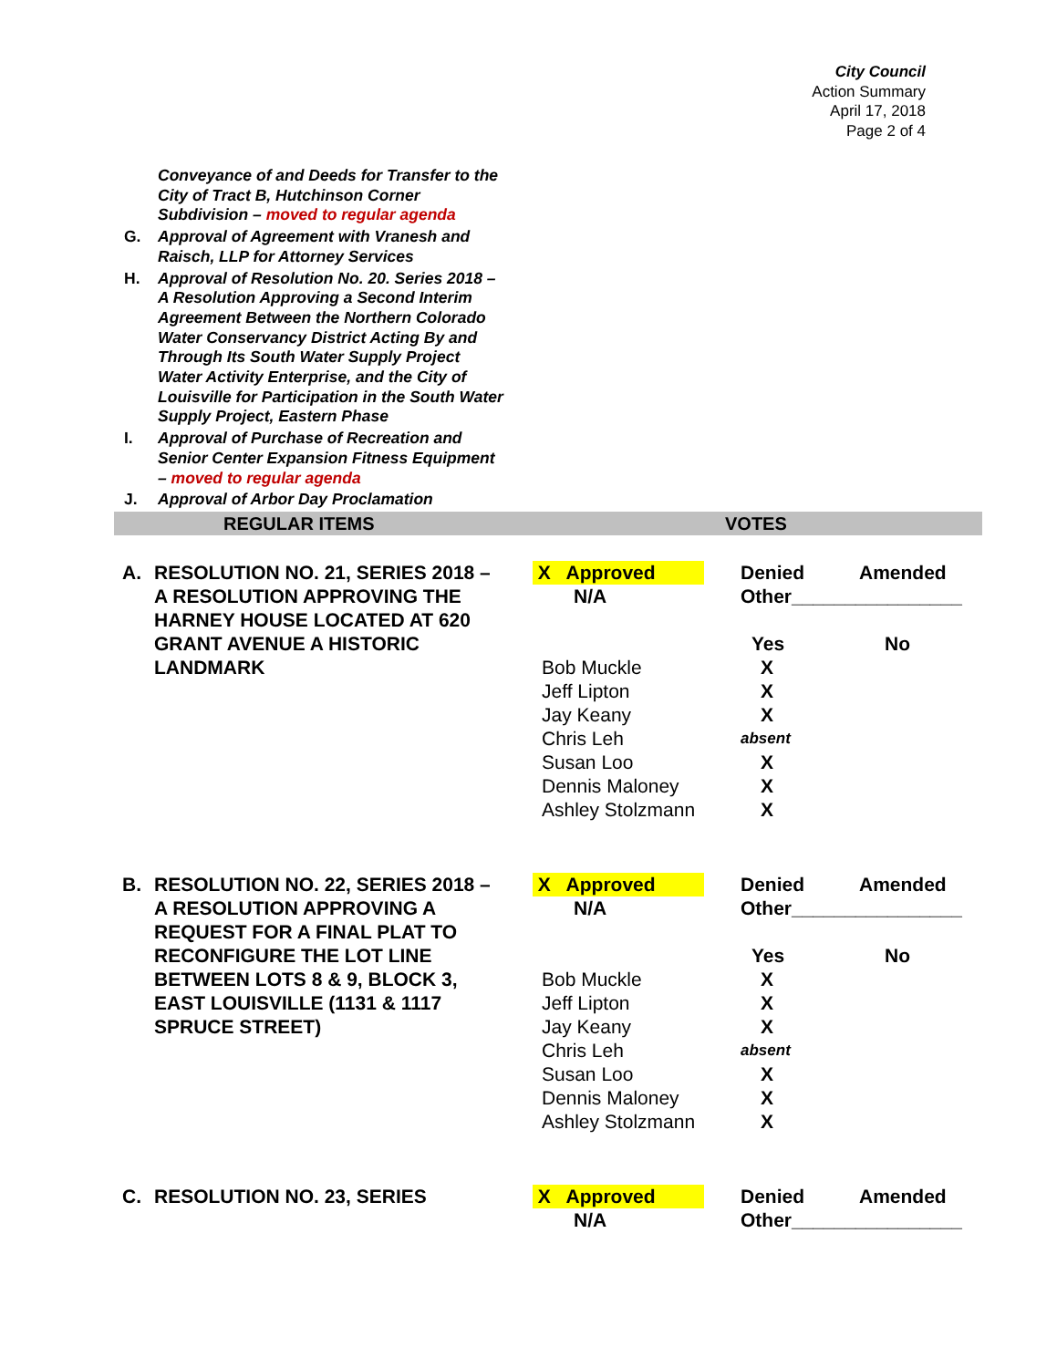City Council
Action Summary
April 17, 2018
Page 2 of 4
| | Conveyance of and Deeds for Transfer to the City of Tract B, Hutchinson Corner Subdivision – moved to regular agenda |
| G. | Approval of Agreement with Vranesh and Raisch, LLP for Attorney Services |
| H. | Approval of Resolution No. 20. Series 2018 – A Resolution Approving a Second Interim Agreement Between the Northern Colorado Water Conservancy District Acting By and Through Its South Water Supply Project Water Activity Enterprise, and the City of Louisville for Participation in the South Water Supply Project, Eastern Phase |
| I. | Approval of Purchase of Recreation and Senior Center Expansion Fitness Equipment – moved to regular agenda |
| J. | Approval of Arbor Day Proclamation |
REGULAR ITEMS VOTES
A. RESOLUTION NO. 21, SERIES 2018 – A RESOLUTION APPROVING THE HARNEY HOUSE LOCATED AT 620 GRANT AVENUE A HISTORIC LANDMARK
| X Approved | | Denied | Amended |
| N/A | | Other________________ | |
| | | Yes | No |
| Bob Muckle | | X | |
| Jeff Lipton | | X | |
| Jay Keany | | X | |
| Chris Leh | | absent | |
| Susan Loo | | X | |
| Dennis Maloney | | X | |
| Ashley Stolzmann | | X | |
B. RESOLUTION NO. 22, SERIES 2018 – A RESOLUTION APPROVING A REQUEST FOR A FINAL PLAT TO RECONFIGURE THE LOT LINE BETWEEN LOTS 8 & 9, BLOCK 3, EAST LOUISVILLE (1131 & 1117 SPRUCE STREET)
| X Approved | | Denied | Amended |
| N/A | | Other________________ | |
| | | Yes | No |
| Bob Muckle | | X | |
| Jeff Lipton | | X | |
| Jay Keany | | X | |
| Chris Leh | | absent | |
| Susan Loo | | X | |
| Dennis Maloney | | X | |
| Ashley Stolzmann | | X | |
C. RESOLUTION NO. 23, SERIES
| X Approved | | Denied | Amended |
| N/A | | Other________________ | |